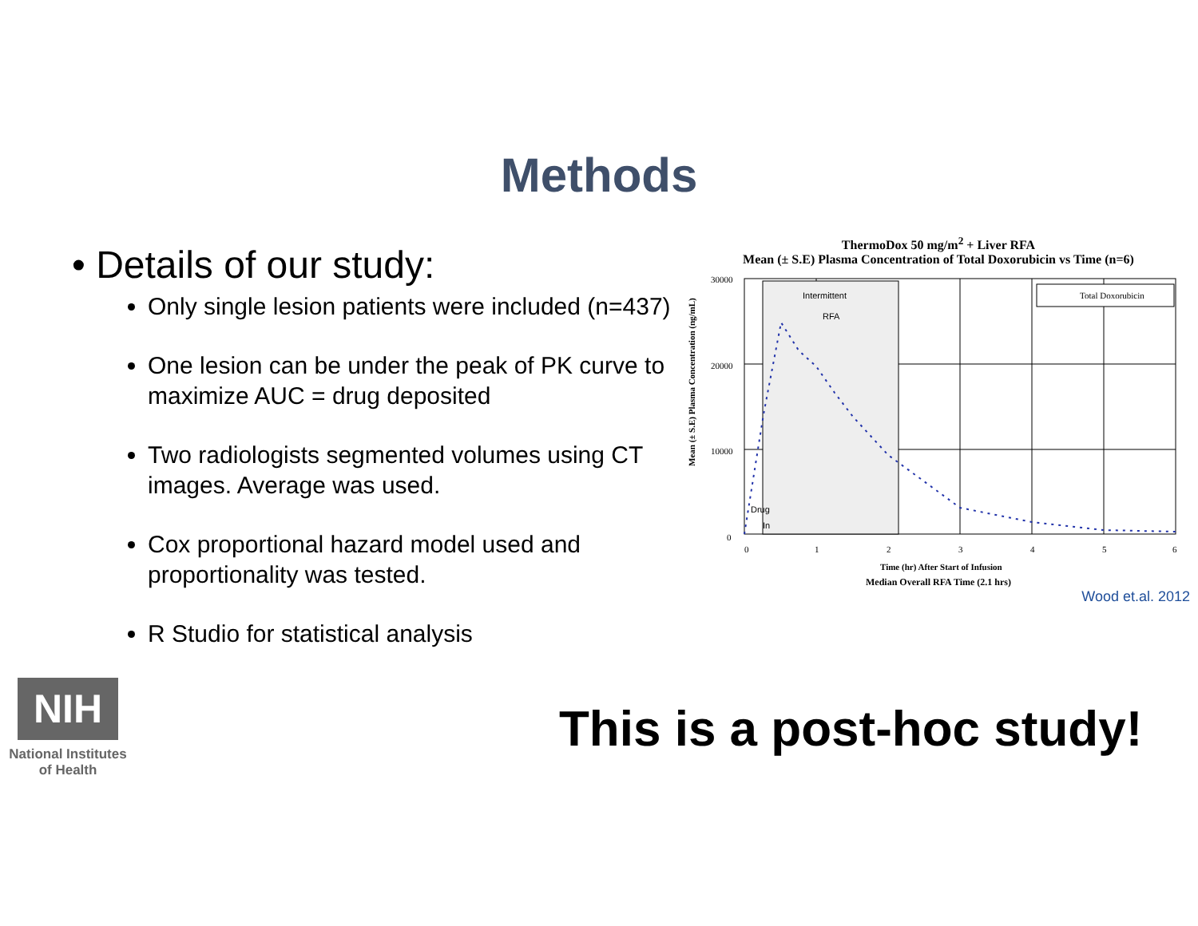Methods
• Details of our study:
Only single lesion patients were included (n=437)
One lesion can be under the peak of PK curve to maximize AUC = drug deposited
Two radiologists segmented volumes using CT images. Average was used.
Cox proportional hazard model used and proportionality was tested.
R Studio for statistical analysis
ThermoDox 50 mg/m<sup>2</sup> + Liver RFA
Mean (± S.E) Plasma Concentration of Total Doxorubicin vs Time (n=6)
Mean (± S.E) Plasma Concentration (ng/mL)
30000
20000
10000
0
Intermittent
RFA
Drug
In
Total Doxorubicin
0
1
2
3
4
5
6
Time (hr) After Start of Infusion
Median Overall RFA Time (2.1 hrs)
Wood et.al. 2012
NIH
National Institutes
of Health
This is a post-hoc study!